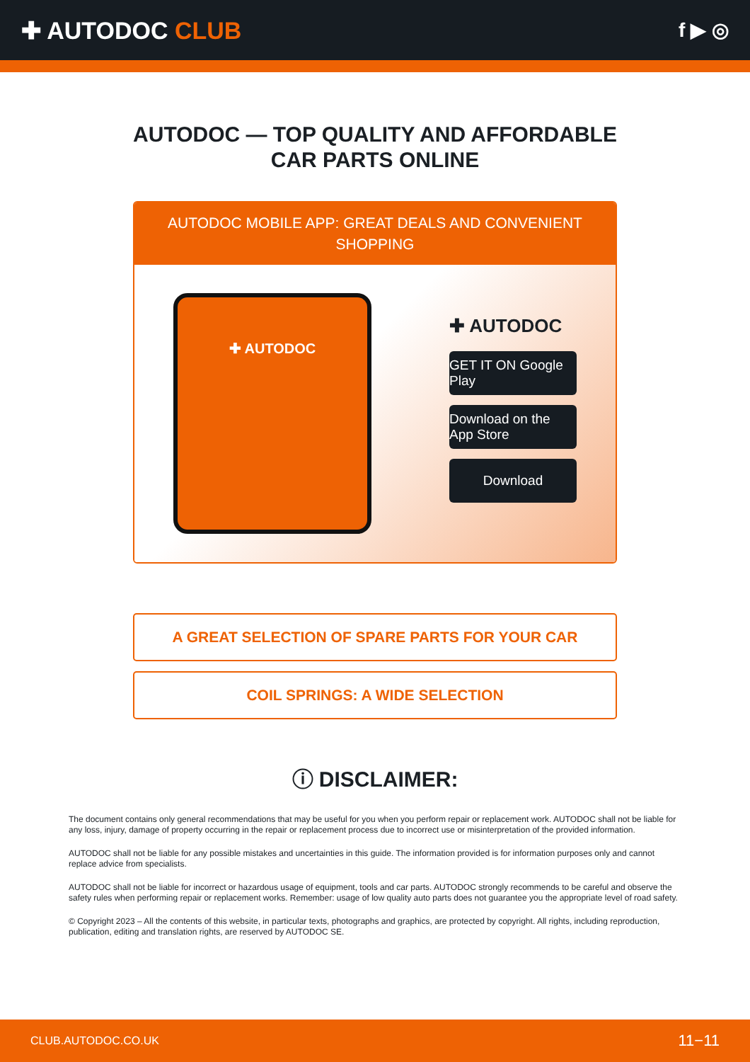✚ AUTODOC CLUB
f ▶ ◎
AUTODOC — TOP QUALITY AND AFFORDABLE CAR PARTS ONLINE
AUTODOC MOBILE APP: GREAT DEALS AND CONVENIENT SHOPPING
✚ AUTODOC
✚ AUTODOC
GET IT ON Google Play
Download on the App Store
Download
A GREAT SELECTION OF SPARE PARTS FOR YOUR CAR
COIL SPRINGS: A WIDE SELECTION
ⓘ DISCLAIMER:
The document contains only general recommendations that may be useful for you when you perform repair or replacement work. AUTODOC shall not be liable for any loss, injury, damage of property occurring in the repair or replacement process due to incorrect use or misinterpretation of the provided information.
AUTODOC shall not be liable for any possible mistakes and uncertainties in this guide. The information provided is for information purposes only and cannot replace advice from specialists.
AUTODOC shall not be liable for incorrect or hazardous usage of equipment, tools and car parts. AUTODOC strongly recommends to be careful and observe the safety rules when performing repair or replacement works. Remember: usage of low quality auto parts does not guarantee you the appropriate level of road safety.
© Copyright 2023 – All the contents of this website, in particular texts, photographs and graphics, are protected by copyright. All rights, including reproduction, publication, editing and translation rights, are reserved by AUTODOC SE.
CLUB.AUTODOC.CO.UK 11−11